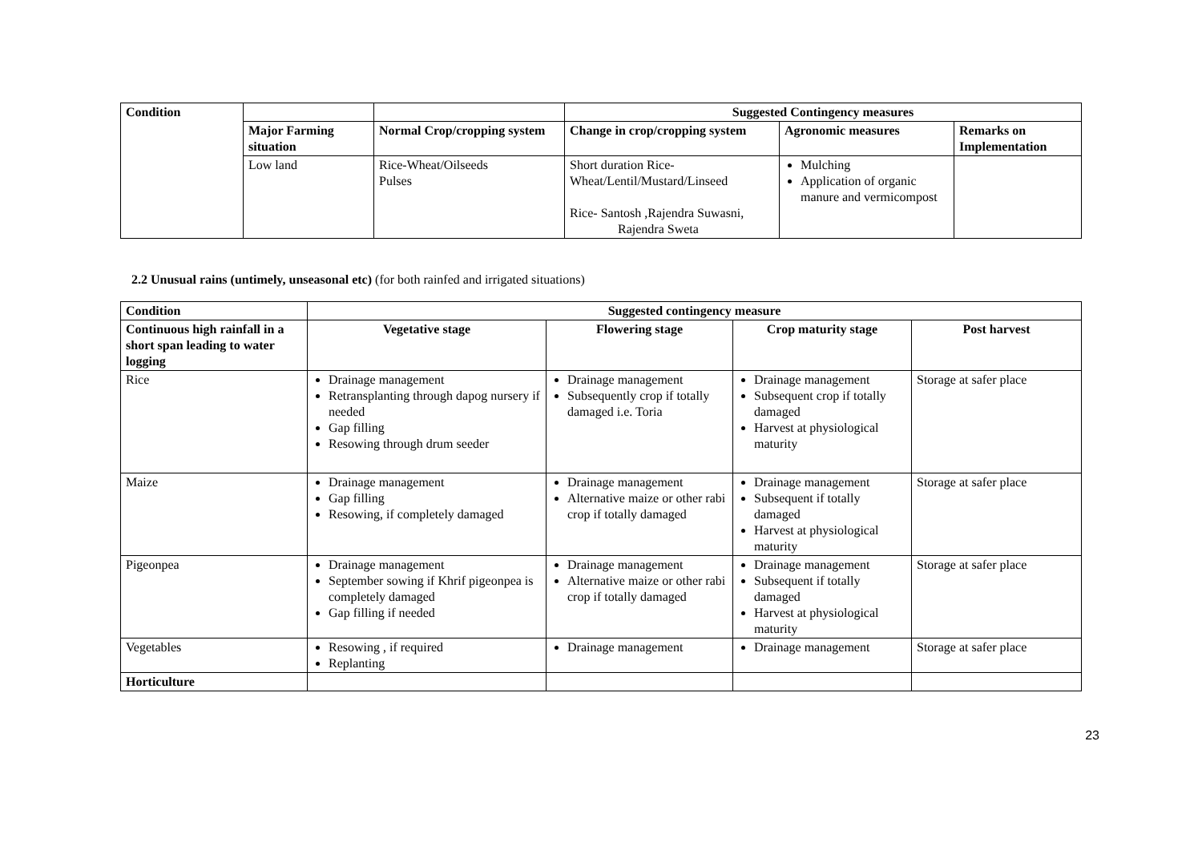| Condition | | | Suggested Contingency measures | | |
| --- | --- | --- | --- | --- | --- |
| | Major Farming situation | Normal Crop/cropping system | Change in crop/cropping system | Agronomic measures | Remarks on Implementation |
| | Low land | Rice-Wheat/Oilseeds Pulses | Short duration Rice-Wheat/Lentil/Mustard/Linseed Rice- Santosh ,Rajendra Suwasni, Rajendra Sweta | Mulching Application of organic manure and vermicompost | |
2.2 Unusual rains (untimely, unseasonal etc) (for both rainfed and irrigated situations)
| Condition | Suggested contingency measure | | | |
| --- | --- | --- | --- | --- |
| Continuous high rainfall in a short span leading to water logging | Vegetative stage | Flowering stage | Crop maturity stage | Post harvest |
| Rice | Drainage management Retransplanting through dapog nursery if needed Gap filling Resowing through drum seeder | Drainage management Subsequently crop if totally damaged i.e. Toria | Drainage management Subsequent crop if totally damaged Harvest at physiological maturity | Storage at safer place |
| Maize | Drainage management Gap filling Resowing, if completely damaged | Drainage management Alternative maize or other rabi crop if totally damaged | Drainage management Subsequent if totally damaged Harvest at physiological maturity | Storage at safer place |
| Pigeonpea | Drainage management September sowing if Khrif pigeonpea is completely damaged Gap filling if needed | Drainage management Alternative maize or other rabi crop if totally damaged | Drainage management Subsequent if totally damaged Harvest at physiological maturity | Storage at safer place |
| Vegetables | Resowing , if required Replanting | Drainage management | Drainage management | Storage at safer place |
| Horticulture | | | | |
23